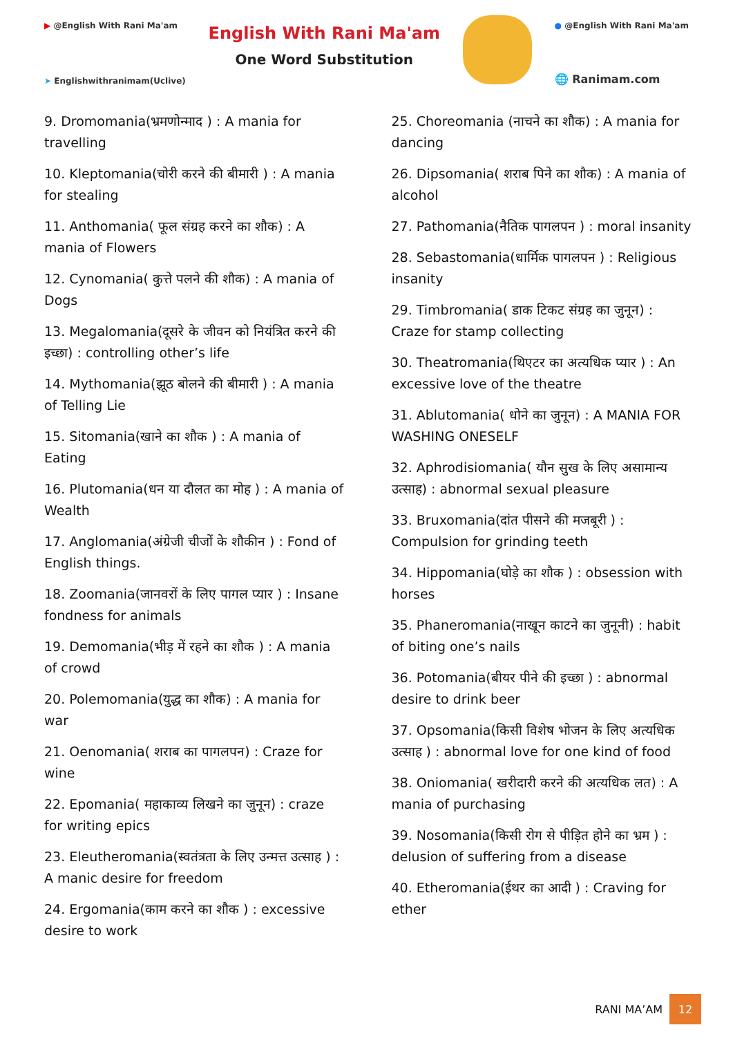▶ @English With Rani Ma'am
➤ Englishwithranimam(Uclive)
English With Rani Ma'am
One Word Substitution
● @English With Rani Ma'am
🌐 Ranimam.com
9. Dromomania(भ्रमणोन्माद ) : A mania for travelling
10. Kleptomania(चोरी करने की बीमारी ) : A mania for stealing
11. Anthomania( फूल संग्रह करने का शौक) : A mania of Flowers
12. Cynomania( कुत्ते पलने की शौक) : A mania of Dogs
13. Megalomania(दूसरे के जीवन को नियंत्रित करने की इच्छा) : controlling other’s life
14. Mythomania(झूठ बोलने की बीमारी ) : A mania of Telling Lie
15. Sitomania(खाने का शौक ) : A mania of Eating
16. Plutomania(धन या दौलत का मोह ) : A mania of Wealth
17. Anglomania(अंग्रेजी चीजों के शौकीन ) : Fond of English things.
18. Zoomania(जानवरों के लिए पागल प्यार ) : Insane fondness for animals
19. Demomania(भीड़ में रहने का शौक ) : A mania of crowd
20. Polemomania(युद्ध का शौक) : A mania for war
21. Oenomania( शराब का पागलपन) : Craze for wine
22. Epomania( महाकाव्य लिखने का जुनून) : craze for writing epics
23. Eleutheromania(स्वतंत्रता के लिए उन्मत्त उत्साह ) : A manic desire for freedom
24. Ergomania(काम करने का शौक ) : excessive desire to work
25. Choreomania (नाचने का शौक) : A mania for dancing
26. Dipsomania( शराब पिने का शौक) : A mania of alcohol
27. Pathomania(नैतिक पागलपन ) : moral insanity
28. Sebastomania(धार्मिक पागलपन ) : Religious insanity
29. Timbromania( डाक टिकट संग्रह का जुनून) : Craze for stamp collecting
30. Theatromania(थिएटर का अत्यधिक प्यार ) : An excessive love of the theatre
31. Ablutomania( धोने का जुनून) : A MANIA FOR WASHING ONESELF
32. Aphrodisiomania( यौन सुख के लिए असामान्य उत्साह) : abnormal sexual pleasure
33. Bruxomania(दांत पीसने की मजबूरी ) : Compulsion for grinding teeth
34. Hippomania(घोड़े का शौक ) : obsession with horses
35. Phaneromania(नाखून काटने का जुनूनी) : habit of biting one’s nails
36. Potomania(बीयर पीने की इच्छा ) : abnormal desire to drink beer
37. Opsomania(किसी विशेष भोजन के लिए अत्यधिक उत्साह ) : abnormal love for one kind of food
38. Oniomania( खरीदारी करने की अत्यधिक लत) : A mania of purchasing
39. Nosomania(किसी रोग से पीड़ित होने का भ्रम ) : delusion of suffering from a disease
40. Etheromania(ईथर का आदी ) : Craving for ether
RANI MA’AM 12